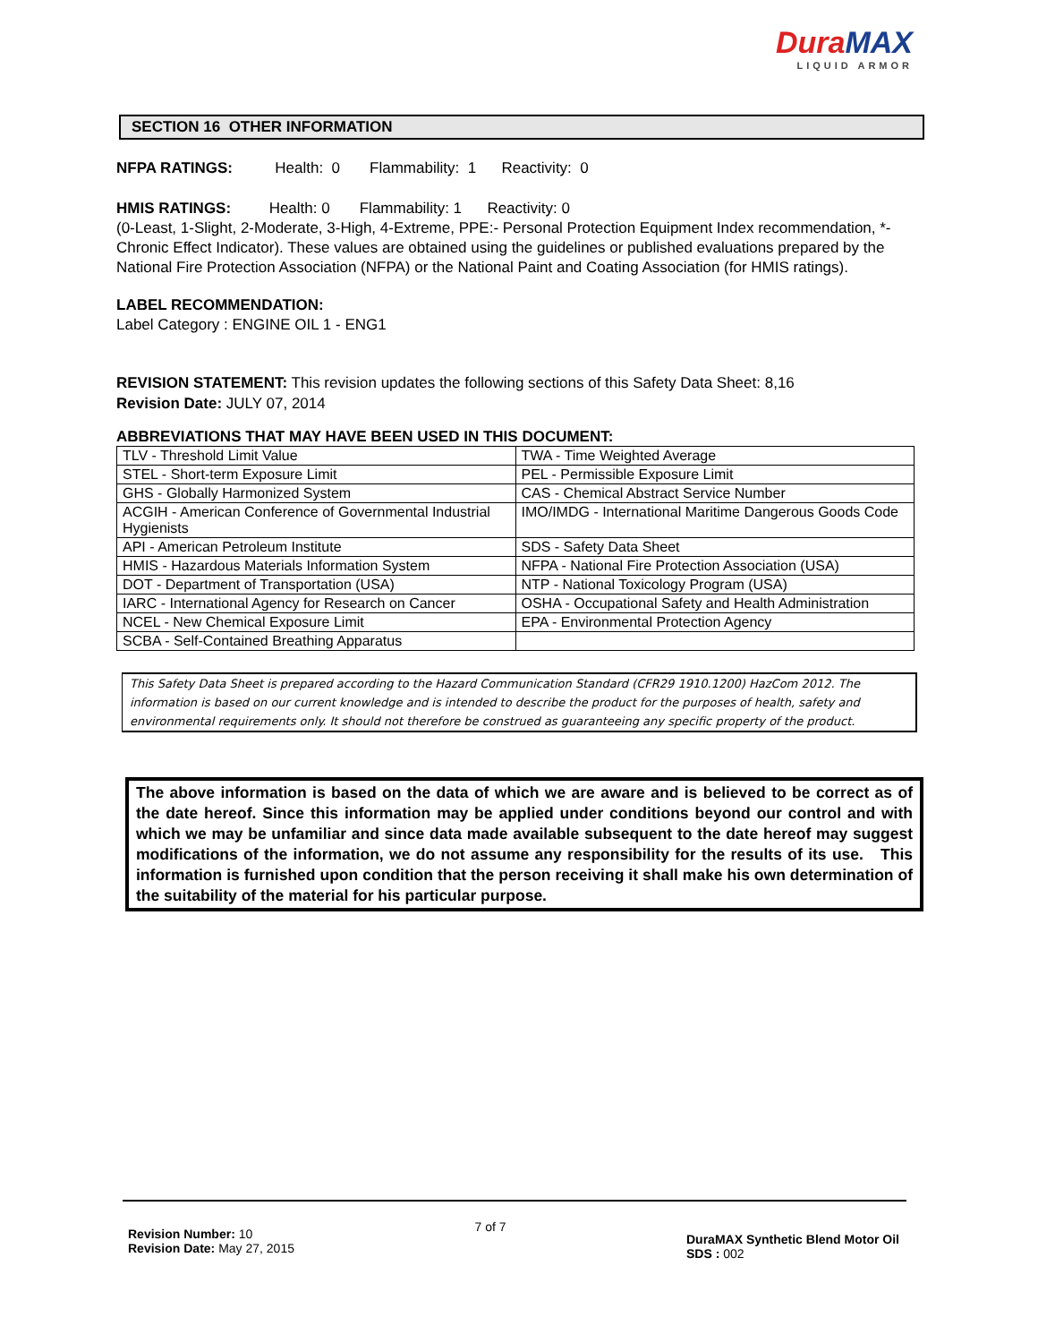DuraMAX
LIQUID ARMOR
SECTION 16 OTHER INFORMATION
NFPA RATINGS: Health: 0 Flammability: 1 Reactivity: 0
HMIS RATINGS: Health: 0 Flammability: 1 Reactivity: 0
(0-Least, 1-Slight, 2-Moderate, 3-High, 4-Extreme, PPE:- Personal Protection Equipment Index recommendation, *- Chronic Effect Indicator). These values are obtained using the guidelines or published evaluations prepared by the National Fire Protection Association (NFPA) or the National Paint and Coating Association (for HMIS ratings).
LABEL RECOMMENDATION:
Label Category : ENGINE OIL 1 - ENG1
REVISION STATEMENT: This revision updates the following sections of this Safety Data Sheet: 8,16
Revision Date: JULY 07, 2014
ABBREVIATIONS THAT MAY HAVE BEEN USED IN THIS DOCUMENT:
| TLV - Threshold Limit Value | TWA - Time Weighted Average |
| STEL - Short-term Exposure Limit | PEL - Permissible Exposure Limit |
| GHS - Globally Harmonized System | CAS - Chemical Abstract Service Number |
| ACGIH - American Conference of Governmental Industrial Hygienists | IMO/IMDG - International Maritime Dangerous Goods Code |
| API - American Petroleum Institute | SDS - Safety Data Sheet |
| HMIS - Hazardous Materials Information System | NFPA - National Fire Protection Association (USA) |
| DOT - Department of Transportation (USA) | NTP - National Toxicology Program (USA) |
| IARC - International Agency for Research on Cancer | OSHA - Occupational Safety and Health Administration |
| NCEL - New Chemical Exposure Limit | EPA - Environmental Protection Agency |
| SCBA - Self-Contained Breathing Apparatus | |
This Safety Data Sheet is prepared according to the Hazard Communication Standard (CFR29 1910.1200) HazCom 2012. The information is based on our current knowledge and is intended to describe the product for the purposes of health, safety and environmental requirements only. It should not therefore be construed as guaranteeing any specific property of the product.
The above information is based on the data of which we are aware and is believed to be correct as of the date hereof. Since this information may be applied under conditions beyond our control and with which we may be unfamiliar and since data made available subsequent to the date hereof may suggest modifications of the information, we do not assume any responsibility for the results of its use. This information is furnished upon condition that the person receiving it shall make his own determination of the suitability of the material for his particular purpose.
Revision Number: 10
Revision Date: May 27, 2015
7 of 7
DuraMAX Synthetic Blend Motor Oil
SDS : 002